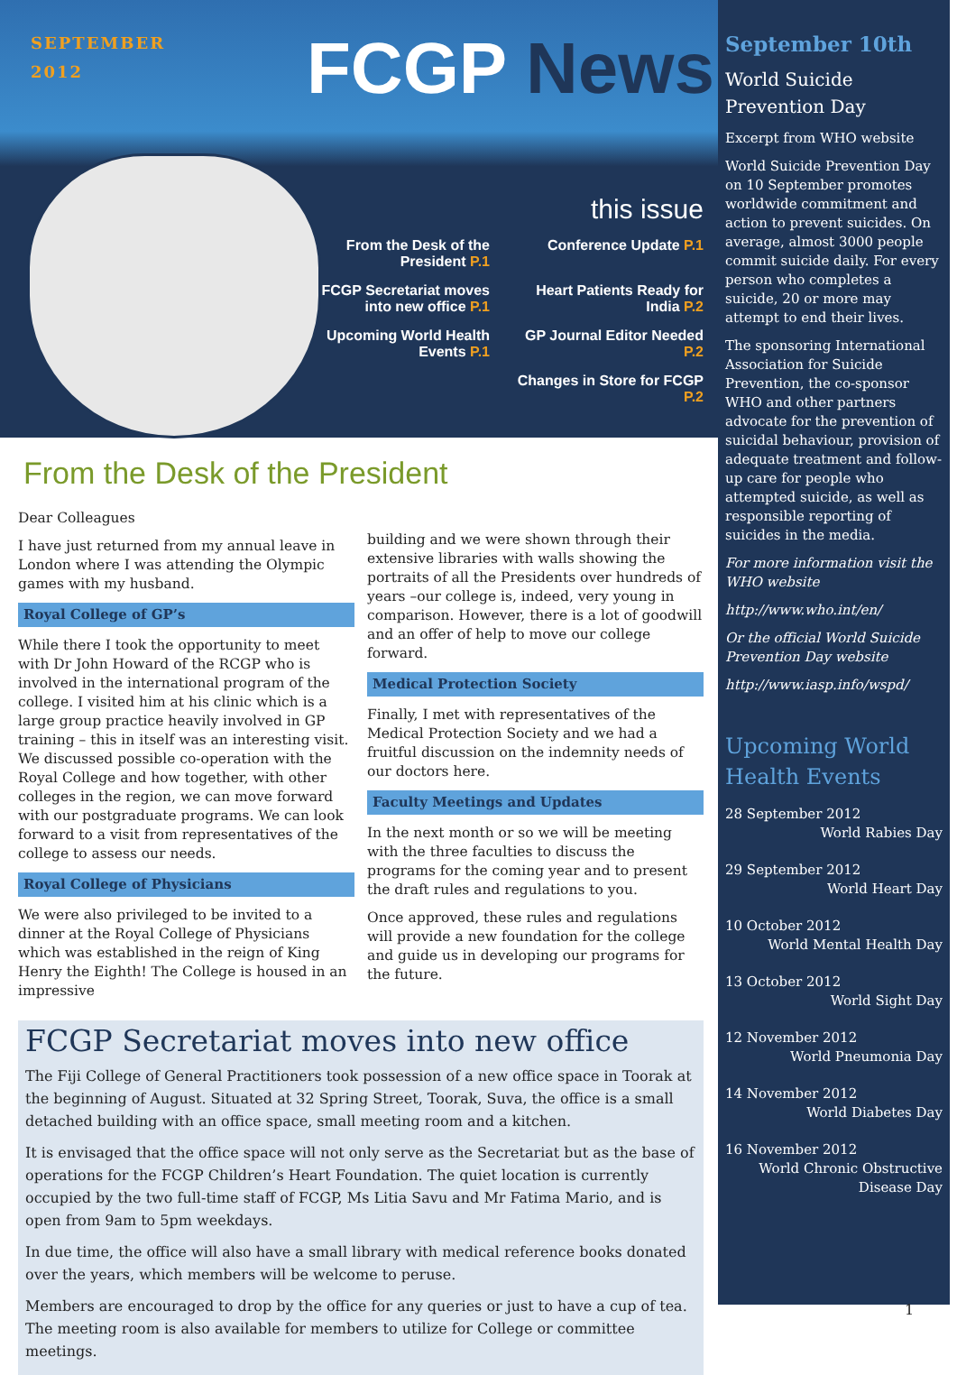SEPTEMBER
2012
FCGP News
this issue
From the Desk of the President P.1
Conference Update P.1
FCGP Secretariat moves into new office P.1
Heart Patients Ready for India P.2
Upcoming World Health Events P.1
GP Journal Editor Needed P.2
Changes in Store for FCGP P.2
From the Desk of the President
Dear Colleagues
I have just returned from my annual leave in London where I was attending the Olympic games with my husband.
Royal College of GP’s
While there I took the opportunity to meet with Dr John Howard of the RCGP who is involved in the international program of the college. I visited him at his clinic which is a large group practice heavily involved in GP training – this in itself was an interesting visit. We discussed possible co-operation with the Royal College and how together, with other colleges in the region, we can move forward with our postgraduate programs. We can look forward to a visit from representatives of the college to assess our needs.
Royal College of Physicians
We were also privileged to be invited to a dinner at the Royal College of Physicians which was established in the reign of King Henry the Eighth! The College is housed in an impressive
building and we were shown through their extensive libraries with walls showing the portraits of all the Presidents over hundreds of years –our college is, indeed, very young in comparison. However, there is a lot of goodwill and an offer of help to move our college forward.
Medical Protection Society
Finally, I met with representatives of the Medical Protection Society and we had a fruitful discussion on the indemnity needs of our doctors here.
Faculty Meetings and Updates
In the next month or so we will be meeting with the three faculties to discuss the programs for the coming year and to present the draft rules and regulations to you.
Once approved, these rules and regulations will provide a new foundation for the college and guide us in developing our programs for the future.
FCGP Secretariat moves into new office
The Fiji College of General Practitioners took possession of a new office space in Toorak at the beginning of August. Situated at 32 Spring Street, Toorak, Suva, the office is a small detached building with an office space, small meeting room and a kitchen.
It is envisaged that the office space will not only serve as the Secretariat but as the base of operations for the FCGP Children’s Heart Foundation. The quiet location is currently occupied by the two full-time staff of FCGP, Ms Litia Savu and Mr Fatima Mario, and is open from 9am to 5pm weekdays.
In due time, the office will also have a small library with medical reference books donated over the years, which members will be welcome to peruse.
Members are encouraged to drop by the office for any queries or just to have a cup of tea. The meeting room is also available for members to utilize for College or committee meetings.
September 10th
World Suicide Prevention Day
Excerpt from WHO website
World Suicide Prevention Day on 10 September promotes worldwide commitment and action to prevent suicides. On average, almost 3000 people commit suicide daily. For every person who completes a suicide, 20 or more may attempt to end their lives.
The sponsoring International Association for Suicide Prevention, the co-sponsor WHO and other partners advocate for the prevention of suicidal behaviour, provision of adequate treatment and follow-up care for people who attempted suicide, as well as responsible reporting of suicides in the media.
For more information visit the WHO website
http://www.who.int/en/
Or the official World Suicide Prevention Day website
http://www.iasp.info/wspd/
Upcoming World Health Events
28 September 2012
World Rabies Day
29 September 2012
World Heart Day
10 October 2012
World Mental Health Day
13 October 2012
World Sight Day
12 November 2012
World Pneumonia Day
14 November 2012
World Diabetes Day
16 November 2012
World Chronic Obstructive Disease Day
1